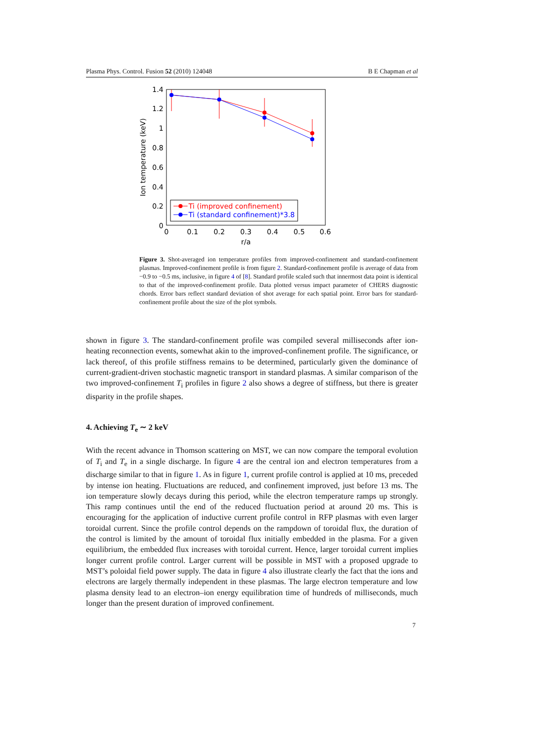Plasma Phys. Control. Fusion 52 (2010) 124048 B E Chapman et al
1.4
1.2
1
0.8
0.6
0.4
0.2
0
0
0.1
0.2
0.3
0.4
0.5
0.6
r/a
Ion temperature (keV)
Ti (improved confinement)
Ti (standard confinement)*3.8
Figure 3. Shot-averaged ion temperature profiles from improved-confinement and standard-confinement plasmas. Improved-confinement profile is from figure 2. Standard-confinement profile is average of data from −0.9 to −0.5 ms, inclusive, in figure 4 of [8]. Standard profile scaled such that innermost data point is identical to that of the improved-confinement profile. Data plotted versus impact parameter of CHERS diagnostic chords. Error bars reflect standard deviation of shot average for each spatial point. Error bars for standard-confinement profile about the size of the plot symbols.
shown in figure 3. The standard-confinement profile was compiled several milliseconds after ion-heating reconnection events, somewhat akin to the improved-confinement profile. The significance, or lack thereof, of this profile stiffness remains to be determined, particularly given the dominance of current-gradient-driven stochastic magnetic transport in standard plasmas. A similar comparison of the two improved-confinement T<sub>i</sub> profiles in figure 2 also shows a degree of stiffness, but there is greater disparity in the profile shapes.
4. Achieving T<sub>e</sub> ∼ 2 keV
With the recent advance in Thomson scattering on MST, we can now compare the temporal evolution of T<sub>i</sub> and T<sub>e</sub> in a single discharge. In figure 4 are the central ion and electron temperatures from a discharge similar to that in figure 1. As in figure 1, current profile control is applied at 10 ms, preceded by intense ion heating. Fluctuations are reduced, and confinement improved, just before 13 ms. The ion temperature slowly decays during this period, while the electron temperature ramps up strongly. This ramp continues until the end of the reduced fluctuation period at around 20 ms. This is encouraging for the application of inductive current profile control in RFP plasmas with even larger toroidal current. Since the profile control depends on the rampdown of toroidal flux, the duration of the control is limited by the amount of toroidal flux initially embedded in the plasma. For a given equilibrium, the embedded flux increases with toroidal current. Hence, larger toroidal current implies longer current profile control. Larger current will be possible in MST with a proposed upgrade to MST’s poloidal field power supply. The data in figure 4 also illustrate clearly the fact that the ions and electrons are largely thermally independent in these plasmas. The large electron temperature and low plasma density lead to an electron–ion energy equilibration time of hundreds of milliseconds, much longer than the present duration of improved confinement.
7